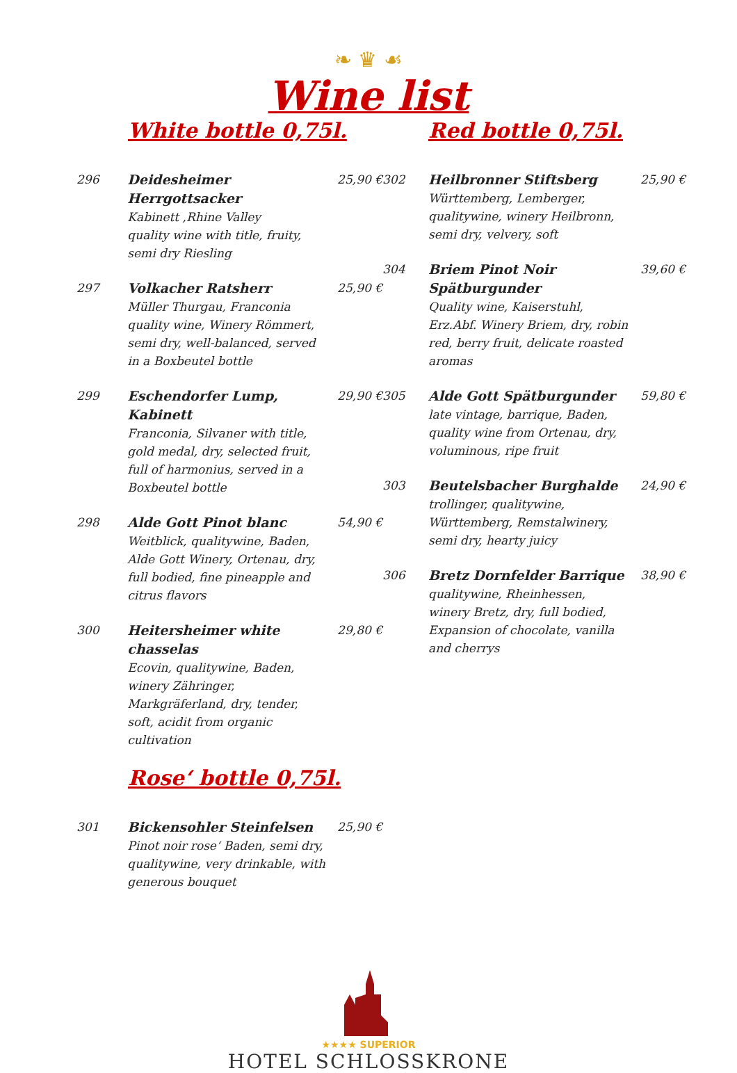❧ ♛ ☙
Wine list
White bottle 0,75l.
296 Deidesheimer Herrgottsacker
Kabinett ,Rhine Valley
quality wine with title, fruity, semi dry Riesling
25,90 €
297 Volkacher Ratsherr
Müller Thurgau, Franconia quality wine, Winery Römmert, semi dry, well-balanced, served in a Boxbeutel bottle
25,90 €
299 Eschendorfer Lump, Kabinett
Franconia, Silvaner with title, gold medal, dry, selected fruit, full of harmonius, served in a Boxbeutel bottle
29,90 €
298 Alde Gott Pinot blanc
Weitblick, qualitywine, Baden, Alde Gott Winery, Ortenau, dry, full bodied, fine pineapple and citrus flavors
54,90 €
300 Heitersheimer white chasselas
Ecovin, qualitywine, Baden, winery Zähringer, Markgräferland, dry, tender, soft, acidit from organic cultivation
29,80 €
Rose‘ bottle 0,75l.
301 Bickensohler Steinfelsen
Pinot noir rose‘ Baden, semi dry, qualitywine, very drinkable, with generous bouquet
25,90 €
Red bottle 0,75l.
302 Heilbronner Stiftsberg
Württemberg, Lemberger, qualitywine, winery Heilbronn, semi dry, velvery, soft
25,90 €
304 Briem Pinot Noir Spätburgunder
Quality wine, Kaiserstuhl, Erz.Abf. Winery Briem, dry, robin red, berry fruit, delicate roasted aromas
39,60 €
305 Alde Gott Spätburgunder
late vintage, barrique, Baden, quality wine from Ortenau, dry, voluminous, ripe fruit
59,80 €
303 Beutelsbacher Burghalde
trollinger, qualitywine, Württemberg, Remstalwinery, semi dry, hearty juicy
24,90 €
306 Bretz Dornfelder Barrique
qualitywine, Rheinhessen, winery Bretz, dry, full bodied, Expansion of chocolate, vanilla and cherrys
38,90 €
★★★★ SUPERIOR
HOTEL SCHLOSSKRONE